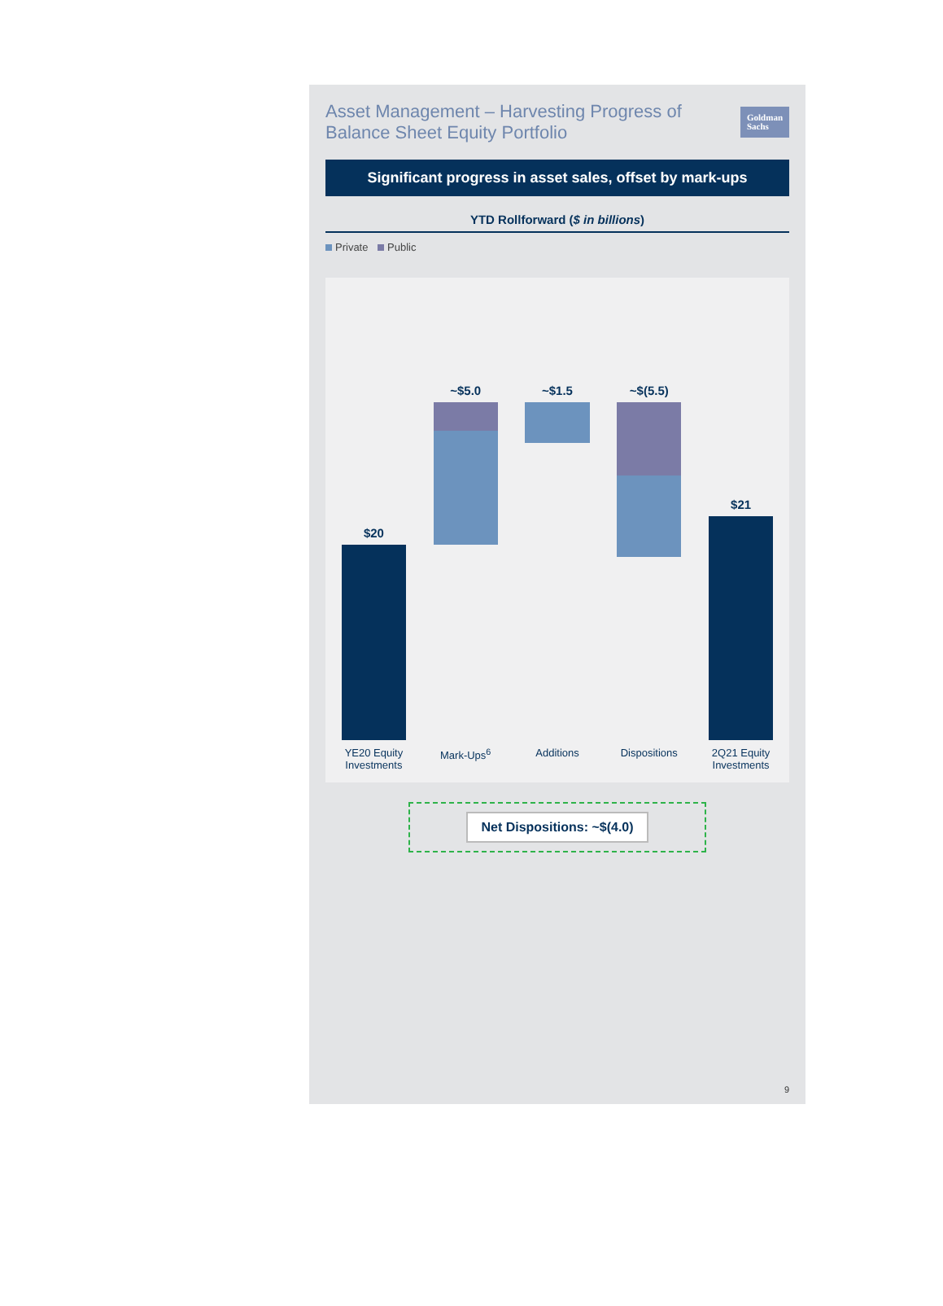Asset Management – Harvesting Progress of Balance Sheet Equity Portfolio
Goldman
Sachs
Significant progress in asset sales, offset by mark-ups
YTD Rollforward ($ in billions)
Private Public
$20
YE20 Equity Investments
~$5.0
Mark-Ups<sup>6</sup>
~$1.5
Additions
~$(5.5)
Dispositions
$21
2Q21 Equity Investments
Net Dispositions: ~$(4.0)
9